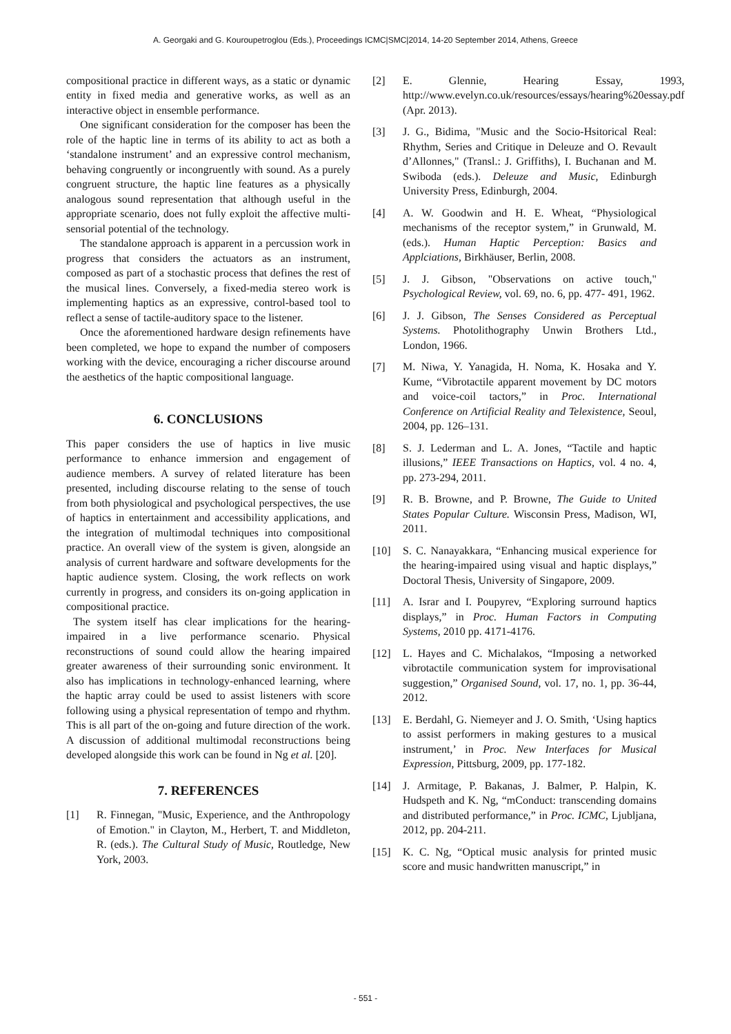A. Georgaki and G. Kouroupetroglou (Eds.), Proceedings ICMC|SMC|2014, 14-20 September 2014, Athens, Greece
compositional practice in different ways, as a static or dynamic entity in fixed media and generative works, as well as an interactive object in ensemble performance.
One significant consideration for the composer has been the role of the haptic line in terms of its ability to act as both a ‘standalone instrument’ and an expressive control mechanism, behaving congruently or incongruently with sound. As a purely congruent structure, the haptic line features as a physically analogous sound representation that although useful in the appropriate scenario, does not fully exploit the affective multi-sensorial potential of the technology.
The standalone approach is apparent in a percussion work in progress that considers the actuators as an instrument, composed as part of a stochastic process that defines the rest of the musical lines. Conversely, a fixed-media stereo work is implementing haptics as an expressive, control-based tool to reflect a sense of tactile-auditory space to the listener.
Once the aforementioned hardware design refinements have been completed, we hope to expand the number of composers working with the device, encouraging a richer discourse around the aesthetics of the haptic compositional language.
6. CONCLUSIONS
This paper considers the use of haptics in live music performance to enhance immersion and engagement of audience members. A survey of related literature has been presented, including discourse relating to the sense of touch from both physiological and psychological perspectives, the use of haptics in entertainment and accessibility applications, and the integration of multimodal techniques into compositional practice. An overall view of the system is given, alongside an analysis of current hardware and software developments for the haptic audience system. Closing, the work reflects on work currently in progress, and considers its on-going application in compositional practice.
The system itself has clear implications for the hearing-impaired in a live performance scenario. Physical reconstructions of sound could allow the hearing impaired greater awareness of their surrounding sonic environment. It also has implications in technology-enhanced learning, where the haptic array could be used to assist listeners with score following using a physical representation of tempo and rhythm. This is all part of the on-going and future direction of the work. A discussion of additional multimodal reconstructions being developed alongside this work can be found in Ng et al. [20].
7. REFERENCES
[1] R. Finnegan, "Music, Experience, and the Anthropology of Emotion." in Clayton, M., Herbert, T. and Middleton, R. (eds.). The Cultural Study of Music, Routledge, New York, 2003.
[2] E. Glennie, Hearing Essay, 1993, http://www.evelyn.co.uk/resources/essays/hearing%20essay.pdf (Apr. 2013).
[3] J. G., Bidima, "Music and the Socio-Hsitorical Real: Rhythm, Series and Critique in Deleuze and O. Revault d’Allonnes," (Transl.: J. Griffiths), I. Buchanan and M. Swiboda (eds.). Deleuze and Music, Edinburgh University Press, Edinburgh, 2004.
[4] A. W. Goodwin and H. E. Wheat, “Physiological mechanisms of the receptor system,” in Grunwald, M. (eds.). Human Haptic Perception: Basics and Applciations, Birkhäuser, Berlin, 2008.
[5] J. J. Gibson, "Observations on active touch," Psychological Review, vol. 69, no. 6, pp. 477- 491, 1962.
[6] J. J. Gibson, The Senses Considered as Perceptual Systems. Photolithography Unwin Brothers Ltd., London, 1966.
[7] M. Niwa, Y. Yanagida, H. Noma, K. Hosaka and Y. Kume, “Vibrotactile apparent movement by DC motors and voice-coil tactors,” in Proc. International Conference on Artificial Reality and Telexistence, Seoul, 2004, pp. 126–131.
[8] S. J. Lederman and L. A. Jones, “Tactile and haptic illusions,” IEEE Transactions on Haptics, vol. 4 no. 4, pp. 273-294, 2011.
[9] R. B. Browne, and P. Browne, The Guide to United States Popular Culture. Wisconsin Press, Madison, WI, 2011.
[10] S. C. Nanayakkara, “Enhancing musical experience for the hearing-impaired using visual and haptic displays,” Doctoral Thesis, University of Singapore, 2009.
[11] A. Israr and I. Poupyrev, “Exploring surround haptics displays,” in Proc. Human Factors in Computing Systems, 2010 pp. 4171-4176.
[12] L. Hayes and C. Michalakos, “Imposing a networked vibrotactile communication system for improvisational suggestion,” Organised Sound, vol. 17, no. 1, pp. 36-44, 2012.
[13] E. Berdahl, G. Niemeyer and J. O. Smith, ‘Using haptics to assist performers in making gestures to a musical instrument,’ in Proc. New Interfaces for Musical Expression, Pittsburg, 2009, pp. 177-182.
[14] J. Armitage, P. Bakanas, J. Balmer, P. Halpin, K. Hudspeth and K. Ng, “mConduct: transcending domains and distributed performance,” in Proc. ICMC, Ljubljana, 2012, pp. 204-211.
[15] K. C. Ng, “Optical music analysis for printed music score and music handwritten manuscript,” in
- 551 -